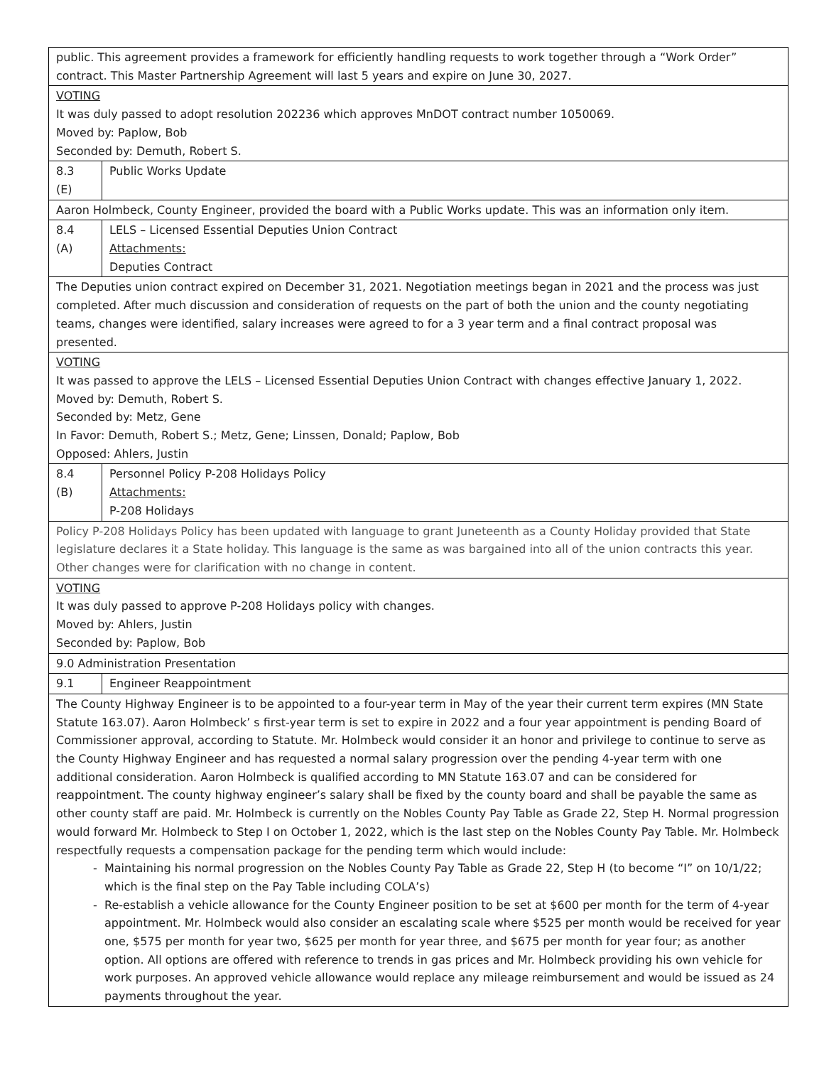| public. This agreement provides a framework for efficiently handling requests to work together through a “Work Order” contract. This Master Partnership Agreement will last 5 years and expire on June 30, 2027. | |
| VOTING It was duly passed to adopt resolution 202236 which approves MnDOT contract number 1050069. Moved by: Paplow, Bob Seconded by: Demuth, Robert S. | |
| 8.3 (E) | Public Works Update |
| Aaron Holmbeck, County Engineer, provided the board with a Public Works update. This was an information only item. | |
| 8.4 (A) | LELS – Licensed Essential Deputies Union Contract Attachments: Deputies Contract |
| The Deputies union contract expired on December 31, 2021. Negotiation meetings began in 2021 and the process was just completed. After much discussion and consideration of requests on the part of both the union and the county negotiating teams, changes were identified, salary increases were agreed to for a 3 year term and a final contract proposal was presented. | |
| VOTING It was passed to approve the LELS – Licensed Essential Deputies Union Contract with changes effective January 1, 2022. Moved by: Demuth, Robert S. Seconded by: Metz, Gene In Favor: Demuth, Robert S.; Metz, Gene; Linssen, Donald; Paplow, Bob Opposed: Ahlers, Justin | |
| 8.4 (B) | Personnel Policy P-208 Holidays Policy Attachments: P-208 Holidays |
| Policy P-208 Holidays Policy has been updated with language to grant Juneteenth as a County Holiday provided that State legislature declares it a State holiday. This language is the same as was bargained into all of the union contracts this year. Other changes were for clarification with no change in content. | |
| VOTING It was duly passed to approve P-208 Holidays policy with changes. Moved by: Ahlers, Justin Seconded by: Paplow, Bob | |
| 9.0 Administration Presentation | |
| 9.1 | Engineer Reappointment |
| The County Highway Engineer is to be appointed to a four-year term in May of the year their current term expires (MN State Statute 163.07). Aaron Holmbeck’ s first-year term is set to expire in 2022 and a four year appointment is pending Board of Commissioner approval, according to Statute. Mr. Holmbeck would consider it an honor and privilege to continue to serve as the County Highway Engineer and has requested a normal salary progression over the pending 4-year term with one additional consideration. Aaron Holmbeck is qualified according to MN Statute 163.07 and can be considered for reappointment. The county highway engineer’s salary shall be fixed by the county board and shall be payable the same as other county staff are paid. Mr. Holmbeck is currently on the Nobles County Pay Table as Grade 22, Step H. Normal progression would forward Mr. Holmbeck to Step I on October 1, 2022, which is the last step on the Nobles County Pay Table. Mr. Holmbeck respectfully requests a compensation package for the pending term which would include: Maintaining his normal progression on the Nobles County Pay Table as Grade 22, Step H (to become “I” on 10/1/22; which is the final step on the Pay Table including COLA’s) Re-establish a vehicle allowance for the County Engineer position to be set at $600 per month for the term of 4-year appointment. Mr. Holmbeck would also consider an escalating scale where $525 per month would be received for year one, $575 per month for year two, $625 per month for year three, and $675 per month for year four; as another option. All options are offered with reference to trends in gas prices and Mr. Holmbeck providing his own vehicle for work purposes. An approved vehicle allowance would replace any mileage reimbursement and would be issued as 24 payments throughout the year. | |